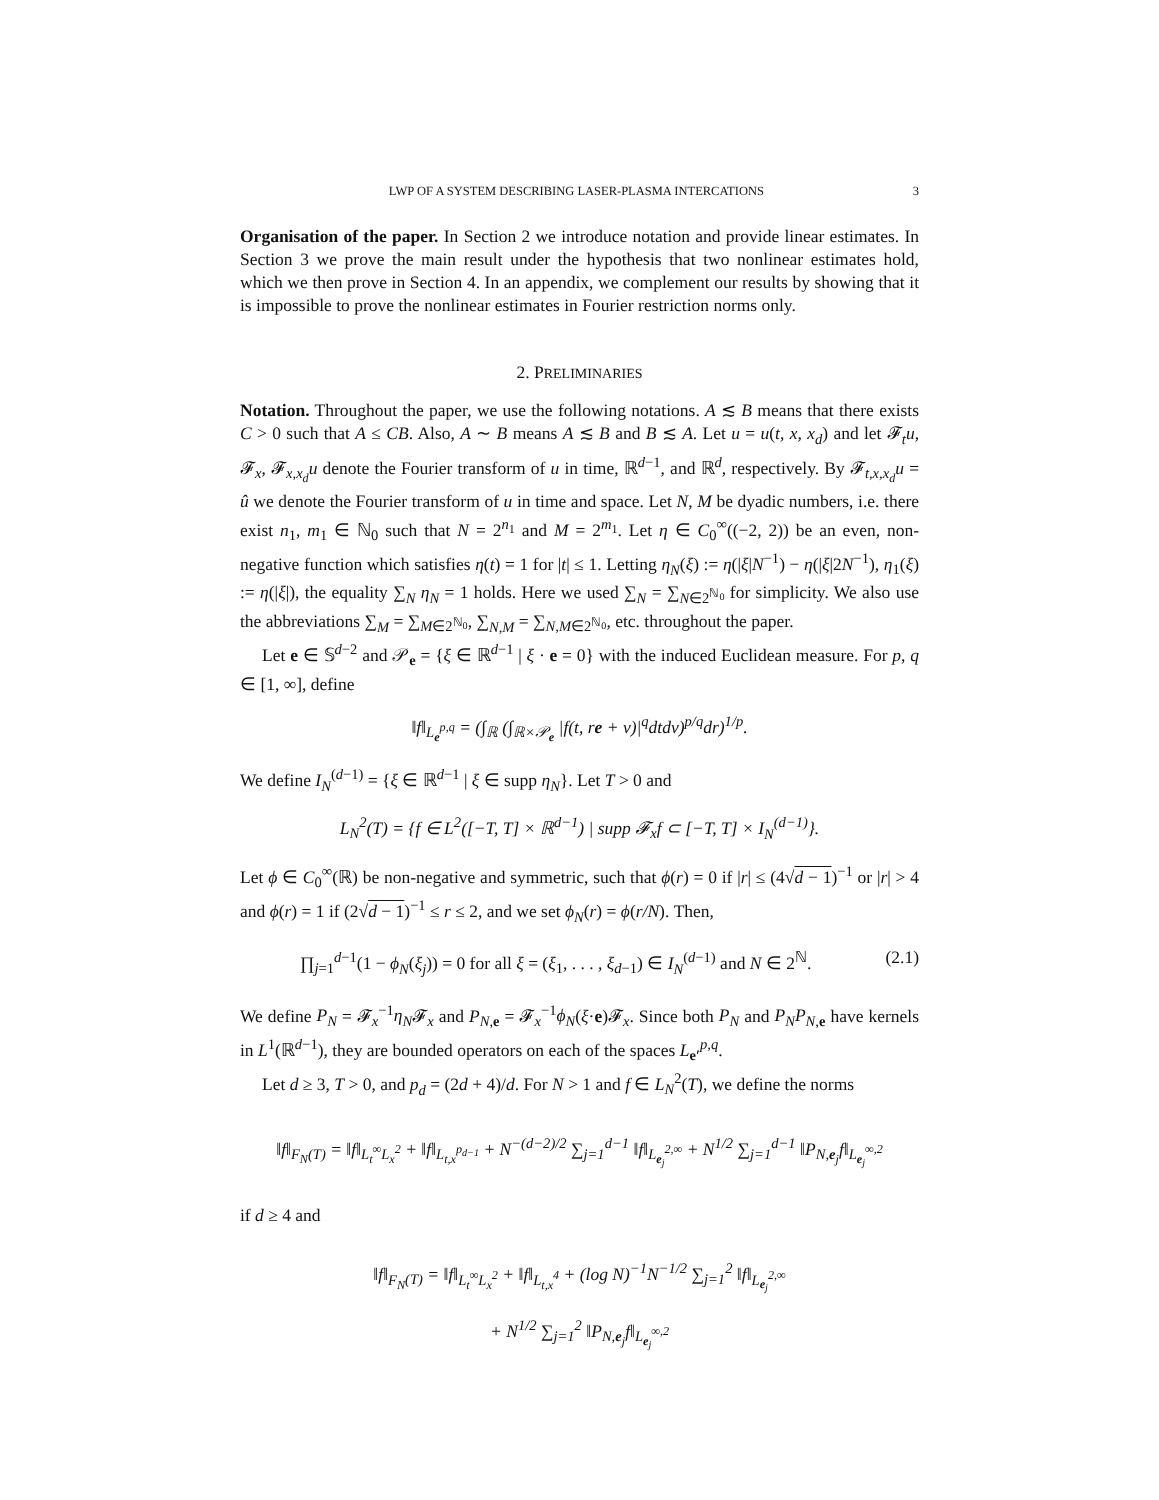LWP OF A SYSTEM DESCRIBING LASER-PLASMA INTERCATIONS 3
Organisation of the paper. In Section 2 we introduce notation and provide linear estimates. In Section 3 we prove the main result under the hypothesis that two nonlinear estimates hold, which we then prove in Section 4. In an appendix, we complement our results by showing that it is impossible to prove the nonlinear estimates in Fourier restriction norms only.
2. PRELIMINARIES
Notation. Throughout the paper, we use the following notations. A ≲ B means that there exists C > 0 such that A ≤ CB. Also, A ∼ B means A ≲ B and B ≲ A. Let u = u(t, x, x<sub>d</sub>) and let 𝓕<sub>t</sub>u, 𝓕<sub>x</sub>, 𝓕<sub>x,x<sub>d</sub></sub>u denote the Fourier transform of u in time, ℝ<sup>d−1</sup>, and ℝ<sup>d</sup>, respectively. By 𝓕<sub>t,x,x<sub>d</sub></sub>u = û we denote the Fourier transform of u in time and space. Let N, M be dyadic numbers, i.e. there exist n<sub>1</sub>, m<sub>1</sub> ∈ ℕ<sub>0</sub> such that N = 2<sup>n<sub>1</sub></sup> and M = 2<sup>m<sub>1</sub></sup>. Let η ∈ C<sub>0</sub><sup>∞</sup>((−2, 2)) be an even, non-negative function which satisfies η(t) = 1 for |t| ≤ 1. Letting η<sub>N</sub>(ξ) := η(|ξ|N<sup>−1</sup>) − η(|ξ|2N<sup>−1</sup>), η<sub>1</sub>(ξ) := η(|ξ|), the equality ∑<sub>N</sub> η<sub>N</sub> = 1 holds. Here we used ∑<sub>N</sub> = ∑<sub>N∈2<sup>ℕ<sub>0</sub></sup></sub> for simplicity. We also use the abbreviations ∑<sub>M</sub> = ∑<sub>M∈2<sup>ℕ<sub>0</sub></sup></sub>, ∑<sub>N,M</sub> = ∑<sub>N,M∈2<sup>ℕ<sub>0</sub></sup></sub>, etc. throughout the paper.
Let e ∈ 𝕊<sup>d−2</sup> and 𝒫<sub>e</sub> = {ξ ∈ ℝ<sup>d−1</sup> | ξ · e = 0} with the induced Euclidean measure. For p, q ∈ [1, ∞], define
‖f‖<sub>L<sub>e</sub><sup>p,q</sup></sub> = (∫<sub>ℝ</sub> (∫<sub>ℝ×𝒫<sub>e</sub></sub> |f(t, r e + v)|<sup>q</sup>dtdv)<sup>p/q</sup>dr)<sup>1/p</sup>.
We define I<sub>N</sub><sup>(d−1)</sup> = {ξ ∈ ℝ<sup>d−1</sup> | ξ ∈ supp η<sub>N</sub>}. Let T > 0 and
L<sub>N</sub><sup>2</sup>(T) = {f ∈ L<sup>2</sup>([−T, T] × ℝ<sup>d−1</sup>) | supp 𝓕<sub>x</sub>f ⊂ [−T, T] × I<sub>N</sub><sup>(d−1)</sup>}.
Let ϕ ∈ C<sub>0</sub><sup>∞</sup>(ℝ) be non-negative and symmetric, such that ϕ(r) = 0 if |r| ≤ (4√d − 1)<sup>−1</sup> or |r| > 4 and ϕ(r) = 1 if (2√d − 1)<sup>−1</sup> ≤ r ≤ 2, and we set ϕ<sub>N</sub>(r) = ϕ(r/N). Then,
∏<sub>j=1</sub><sup>d−1</sup>(1 − ϕ<sub>N</sub>(ξ<sub>j</sub>)) = 0 for all ξ = (ξ<sub>1</sub>, . . . , ξ<sub>d−1</sub>) ∈ I<sub>N</sub><sup>(d−1)</sup> and N ∈ 2<sup>ℕ</sup>. (2.1)
We define P<sub>N</sub> = 𝓕<sub>x</sub><sup>−1</sup>η<sub>N</sub>𝓕<sub>x</sub> and P<sub>N,e</sub> = 𝓕<sub>x</sub><sup>−1</sup>ϕ<sub>N</sub>(ξ·e)𝓕<sub>x</sub>. Since both P<sub>N</sub> and P<sub>N</sub>P<sub>N,e</sub> have kernels in L<sup>1</sup>(ℝ<sup>d−1</sup>), they are bounded operators on each of the spaces L<sub>e′</sub><sup>p,q</sup>.
Let d ≥ 3, T > 0, and p<sub>d</sub> = (2d + 4)/d. For N > 1 and f ∈ L<sub>N</sub><sup>2</sup>(T), we define the norms
‖f‖<sub>F<sub>N</sub>(T)</sub> = ‖f‖<sub>L<sub>t</sub><sup>∞</sup>L<sub>x</sub><sup>2</sup></sub> + ‖f‖<sub>L<sub>t,x</sub><sup>p<sub>d−1</sub></sup></sub> + N<sup>−(d−2)/2</sup> ∑<sub>j=1</sub><sup>d−1</sup> ‖f‖<sub>L<sub>e<sub>j</sub></sub><sup>2,∞</sup></sub> + N<sup>1/2</sup> ∑<sub>j=1</sub><sup>d−1</sup> ‖P<sub>N,e<sub>j</sub></sub>f‖<sub>L<sub>e<sub>j</sub></sub><sup>∞,2</sup></sub>
if d ≥ 4 and
‖f‖<sub>F<sub>N</sub>(T)</sub> = ‖f‖<sub>L<sub>t</sub><sup>∞</sup>L<sub>x</sub><sup>2</sup></sub> + ‖f‖<sub>L<sub>t,x</sub><sup>4</sup></sub> + (log N)<sup>−1</sup>N<sup>−1/2</sup> ∑<sub>j=1</sub><sup>2</sup> ‖f‖<sub>L<sub>e<sub>j</sub></sub><sup>2,∞</sup></sub>
+ N<sup>1/2</sup> ∑<sub>j=1</sub><sup>2</sup> ‖P<sub>N,e<sub>j</sub></sub>f‖<sub>L<sub>e<sub>j</sub></sub><sup>∞,2</sup></sub>